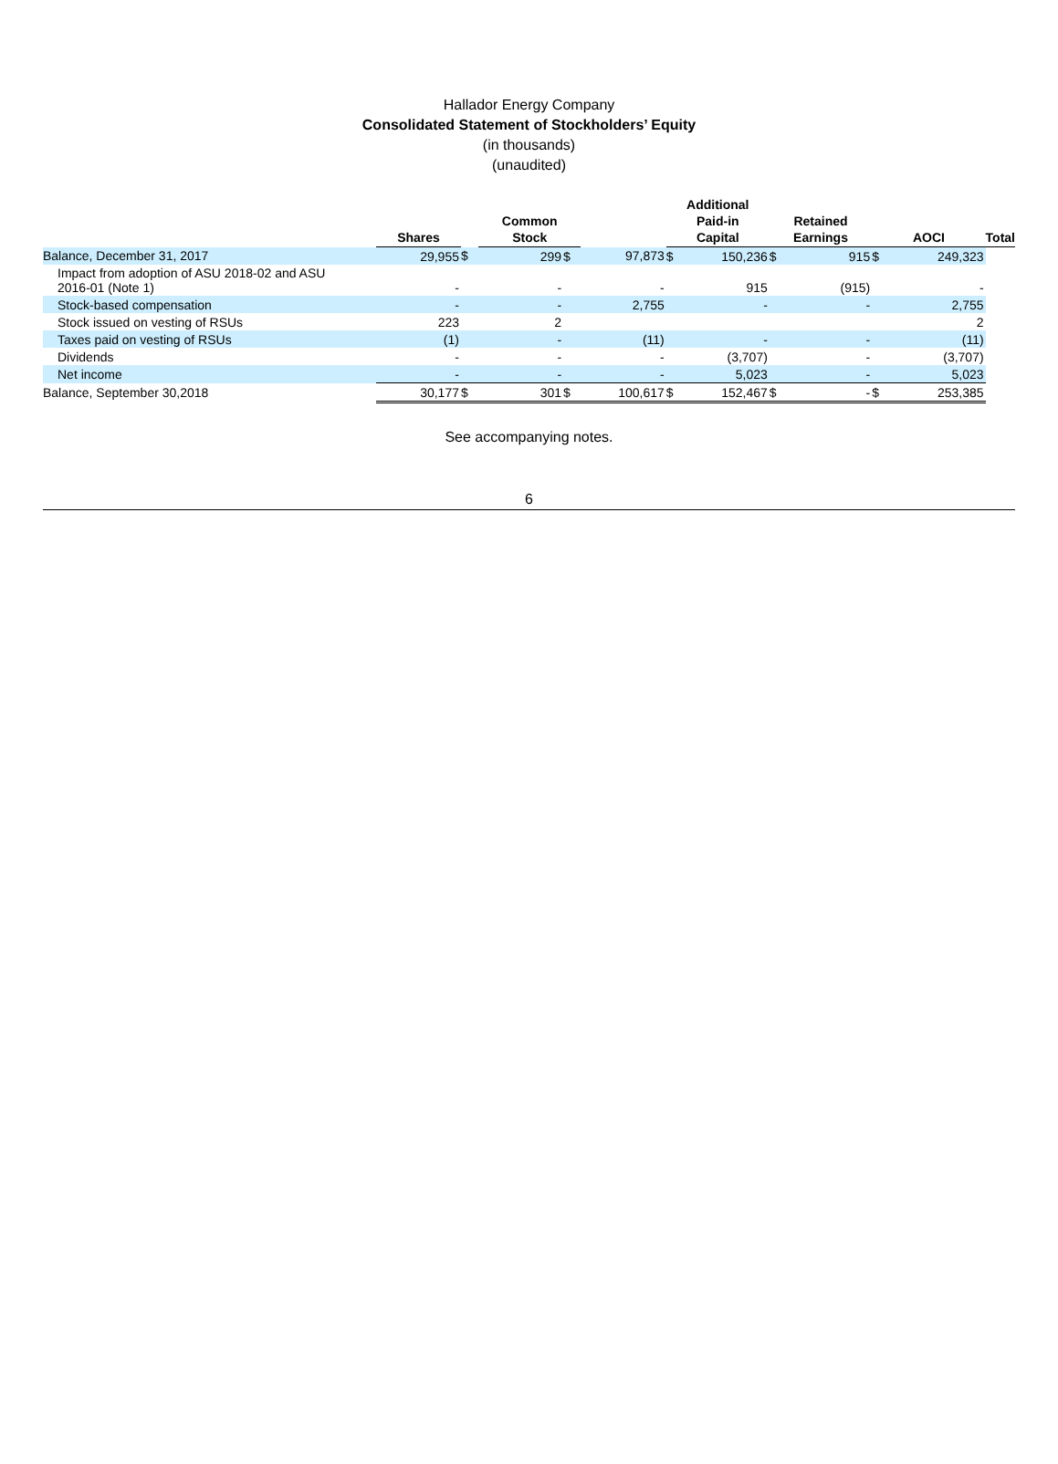Hallador Energy Company
Consolidated Statement of Stockholders’ Equity
(in thousands)
(unaudited)
| | Shares | | Common Stock | | | Additional Paid-in Capital | | Retained Earnings | | AOCI | | Total |
| --- | --- | --- | --- | --- | --- | --- | --- | --- | --- | --- | --- | --- |
| Balance, December 31, 2017 | 29,955 | $ | 299 | $ | 97,873 | $ | 150,236 | $ | 915 | $ | 249,323 | |
| Impact from adoption of ASU 2018-02 and ASU 2016-01 (Note 1) | - | | - | | - | | 915 | | (915) | | - | |
| Stock-based compensation | - | | - | | 2,755 | | - | | - | | 2,755 | |
| Stock issued on vesting of RSUs | 223 | | 2 | | | | | | | | 2 | |
| Taxes paid on vesting of RSUs | (1) | | - | | (11) | | - | | - | | (11) | |
| Dividends | - | | - | | - | | (3,707) | | - | | (3,707) | |
| Net income | - | | - | | - | | 5,023 | | - | | 5,023 | |
| Balance, September 30,2018 | 30,177 | $ | 301 | $ | 100,617 | $ | 152,467 | $ | - | $ | 253,385 | |
See accompanying notes.
6